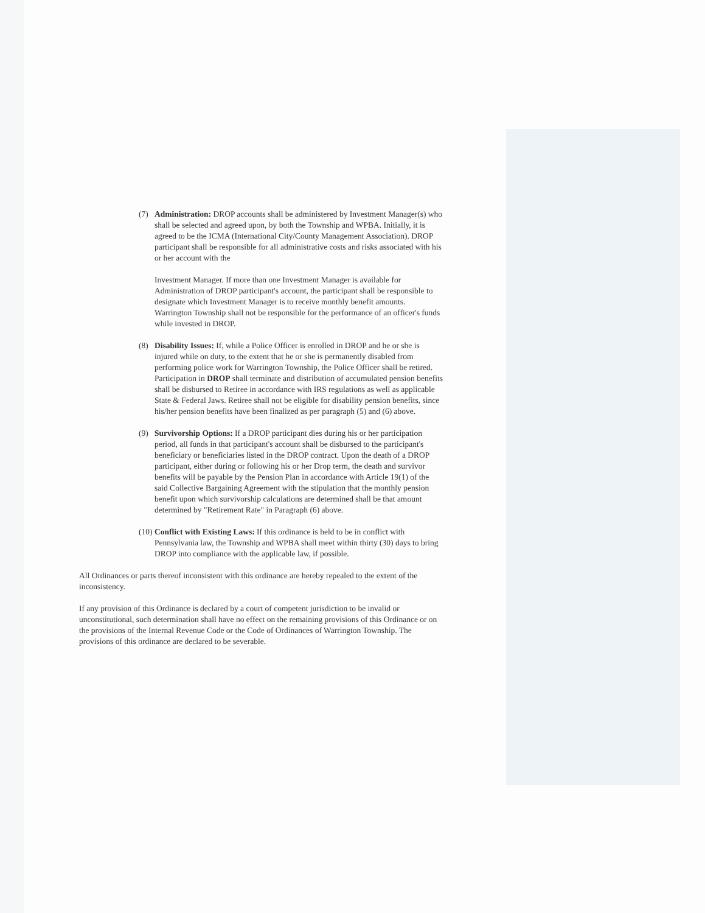(7) Administration: DROP accounts shall be administered by Investment Manager(s) who shall be selected and agreed upon, by both the Township and WPBA. Initially, it is agreed to be the ICMA (International City/County Management Association). DROP participant shall be responsible for all administrative costs and risks associated with his or her account with the
Investment Manager. If more than one Investment Manager is available for Administration of DROP participant's account, the participant shall be responsible to designate which Investment Manager is to receive monthly benefit amounts. Warrington Township shall not be responsible for the performance of an officer's funds while invested in DROP.
(8) Disability Issues: If, while a Police Officer is enrolled in DROP and he or she is injured while on duty, to the extent that he or she is permanently disabled from performing police work for Warrington Township, the Police Officer shall be retired. Participation in DROP shall terminate and distribution of accumulated pension benefits shall be disbursed to Retiree in accordance with IRS regulations as well as applicable State & Federal Jaws. Retiree shall not be eligible for disability pension benefits, since his/her pension benefits have been finalized as per paragraph (5) and (6) above.
(9) Survivorship Options: If a DROP participant dies during his or her participation period, all funds in that participant's account shall be disbursed to the participant's beneficiary or beneficiaries listed in the DROP contract. Upon the death of a DROP participant, either during or following his or her Drop term, the death and survivor benefits will be payable by the Pension Plan in accordance with Article 19(1) of the said Collective Bargaining Agreement with the stipulation that the monthly pension benefit upon which survivorship calculations are determined shall be that amount determined by "Retirement Rate" in Paragraph (6) above.
(10)
Conflict with Existing Laws: If this ordinance is held to be in conflict with Pennsylvania law, the Township and WPBA shall meet within thirty (30) days to bring DROP into compliance with the applicable law, if possible.
All Ordinances or parts thereof inconsistent with this ordinance are hereby repealed to the extent of the inconsistency.
If any provision of this Ordinance is declared by a court of competent jurisdiction to be invalid or unconstitutional, such determination shall have no effect on the remaining provisions of this Ordinance or on the provisions of the Internal Revenue Code or the Code of Ordinances of Warrington Township. The provisions of this ordinance are declared to be severable.